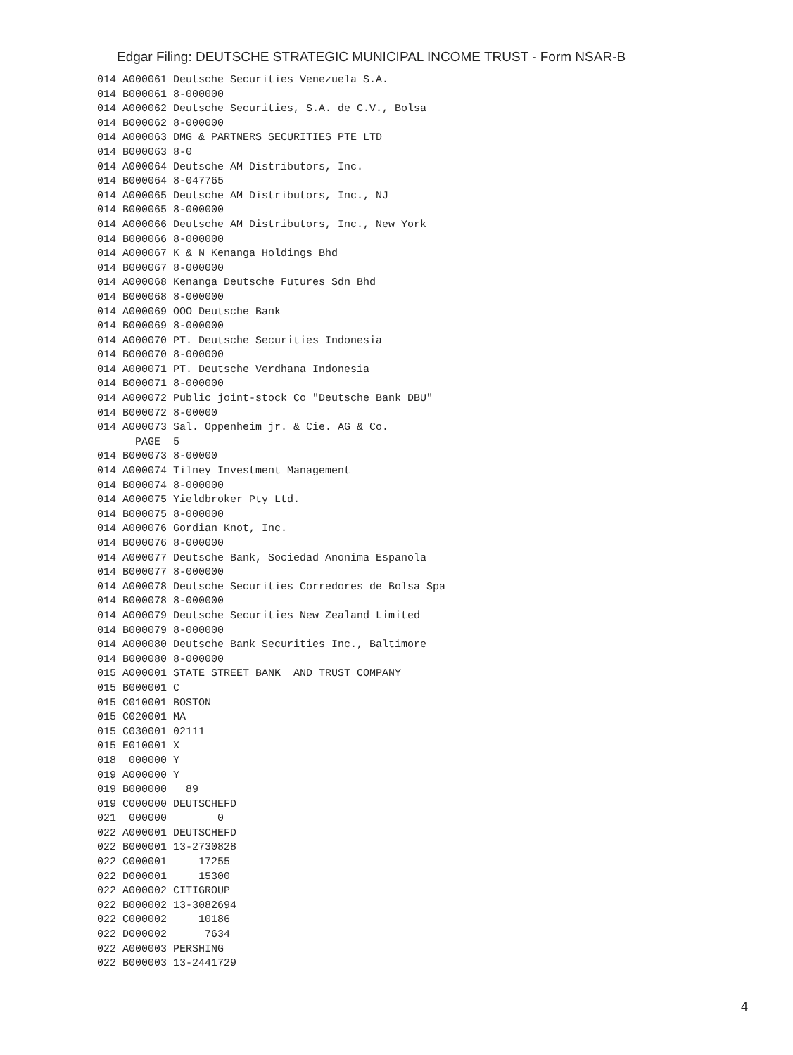Edgar Filing: DEUTSCHE STRATEGIC MUNICIPAL INCOME TRUST - Form NSAR-B
014 A000061 Deutsche Securities Venezuela S.A.
014 B000061 8-000000
014 A000062 Deutsche Securities, S.A. de C.V., Bolsa
014 B000062 8-000000
014 A000063 DMG & PARTNERS SECURITIES PTE LTD
014 B000063 8-0
014 A000064 Deutsche AM Distributors, Inc.
014 B000064 8-047765
014 A000065 Deutsche AM Distributors, Inc., NJ
014 B000065 8-000000
014 A000066 Deutsche AM Distributors, Inc., New York
014 B000066 8-000000
014 A000067 K & N Kenanga Holdings Bhd
014 B000067 8-000000
014 A000068 Kenanga Deutsche Futures Sdn Bhd
014 B000068 8-000000
014 A000069 OOO Deutsche Bank
014 B000069 8-000000
014 A000070 PT. Deutsche Securities Indonesia
014 B000070 8-000000
014 A000071 PT. Deutsche Verdhana Indonesia
014 B000071 8-000000
014 A000072 Public joint-stock Co "Deutsche Bank DBU"
014 B000072 8-00000
014 A000073 Sal. Oppenheim jr. & Cie. AG & Co.
      PAGE  5
014 B000073 8-00000
014 A000074 Tilney Investment Management
014 B000074 8-000000
014 A000075 Yieldbroker Pty Ltd.
014 B000075 8-000000
014 A000076 Gordian Knot, Inc.
014 B000076 8-000000
014 A000077 Deutsche Bank, Sociedad Anonima Espanola
014 B000077 8-000000
014 A000078 Deutsche Securities Corredores de Bolsa Spa
014 B000078 8-000000
014 A000079 Deutsche Securities New Zealand Limited
014 B000079 8-000000
014 A000080 Deutsche Bank Securities Inc., Baltimore
014 B000080 8-000000
015 A000001 STATE STREET BANK  AND TRUST COMPANY
015 B000001 C
015 C010001 BOSTON
015 C020001 MA
015 C030001 02111
015 E010001 X
018  000000 Y
019 A000000 Y
019 B000000   89
019 C000000 DEUTSCHEFD
021  000000        0
022 A000001 DEUTSCHEFD
022 B000001 13-2730828
022 C000001     17255
022 D000001     15300
022 A000002 CITIGROUP
022 B000002 13-3082694
022 C000002     10186
022 D000002      7634
022 A000003 PERSHING
022 B000003 13-2441729
4